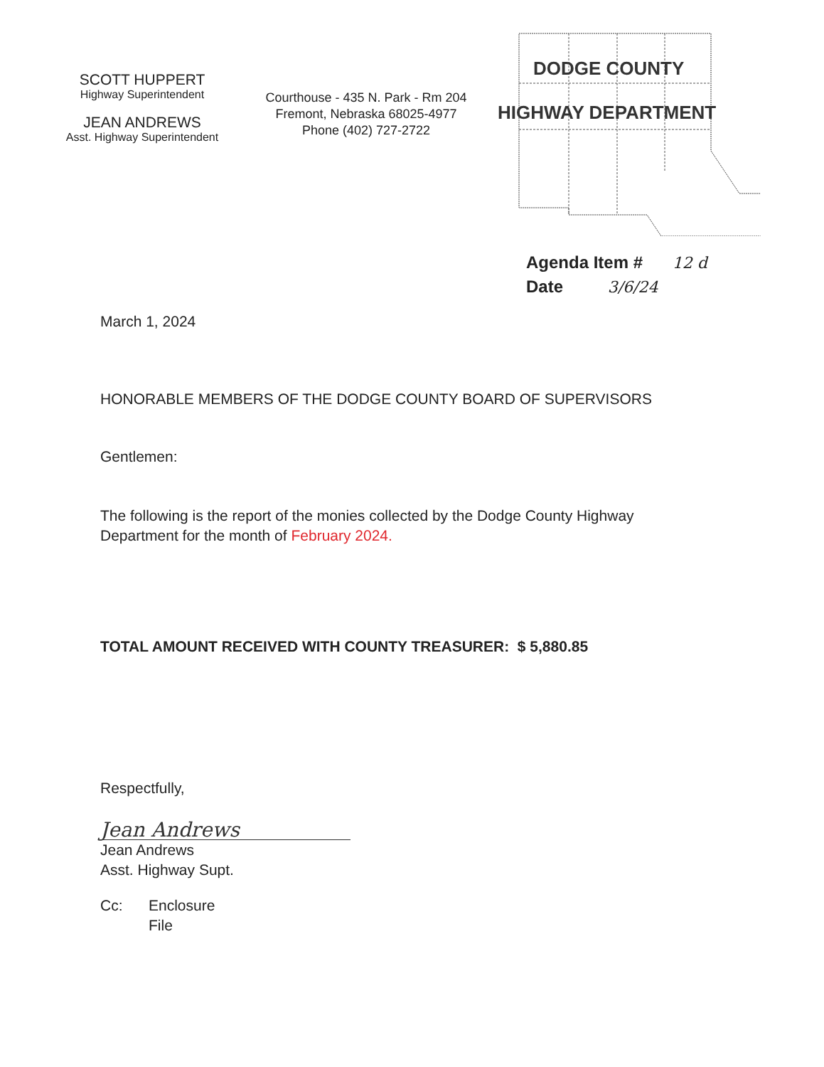SCOTT HUPPERT
Highway Superintendent
JEAN ANDREWS
Asst. Highway Superintendent
Courthouse - 435 N. Park - Rm 204
Fremont, Nebraska 68025-4977
Phone (402) 727-2722
DODGE COUNTY
HIGHWAY DEPARTMENT
Agenda Item # 12 d
Date 3/6/24
March 1, 2024
HONORABLE MEMBERS OF THE DODGE COUNTY BOARD OF SUPERVISORS
Gentlemen:
The following is the report of the monies collected by the Dodge County Highway
Department for the month of February 2024.
TOTAL AMOUNT RECEIVED WITH COUNTY TREASURER: $ 5,880.85
Respectfully,
Jean Andrews
Jean Andrews
Asst. Highway Supt.
Cc: Enclosure
File